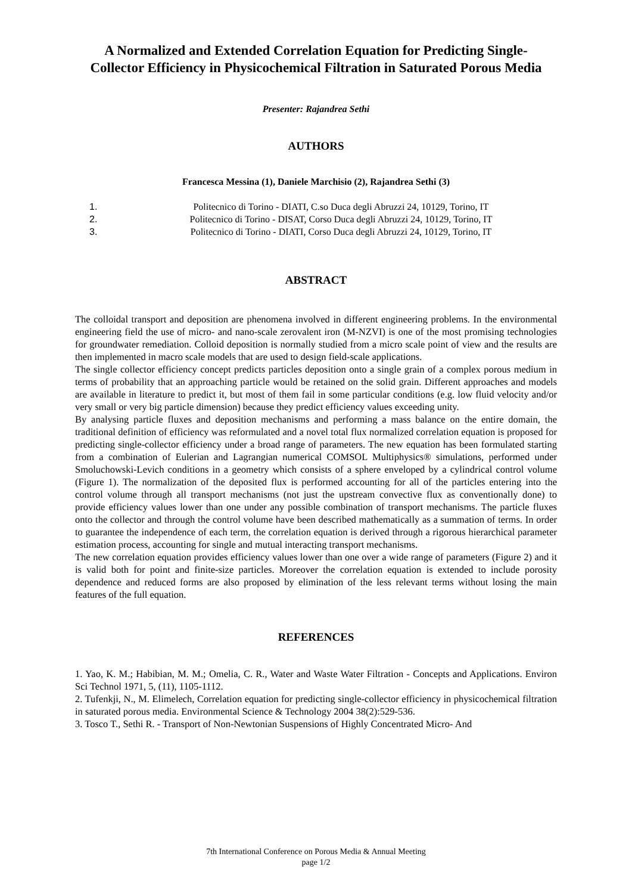A Normalized and Extended Correlation Equation for Predicting Single-Collector Efficiency in Physicochemical Filtration in Saturated Porous Media
Presenter: Rajandrea Sethi
AUTHORS
Francesca Messina (1), Daniele Marchisio (2), Rajandrea Sethi (3)
1. Politecnico di Torino - DIATI, C.so Duca degli Abruzzi 24, 10129, Torino, IT
2. Politecnico di Torino - DISAT, Corso Duca degli Abruzzi 24, 10129, Torino, IT
3. Politecnico di Torino - DIATI, Corso Duca degli Abruzzi 24, 10129, Torino, IT
ABSTRACT
The colloidal transport and deposition are phenomena involved in different engineering problems. In the environmental engineering field the use of micro- and nano-scale zerovalent iron (M-NZVI) is one of the most promising technologies for groundwater remediation. Colloid deposition is normally studied from a micro scale point of view and the results are then implemented in macro scale models that are used to design field-scale applications.
The single collector efficiency concept predicts particles deposition onto a single grain of a complex porous medium in terms of probability that an approaching particle would be retained on the solid grain. Different approaches and models are available in literature to predict it, but most of them fail in some particular conditions (e.g. low fluid velocity and/or very small or very big particle dimension) because they predict efficiency values exceeding unity.
By analysing particle fluxes and deposition mechanisms and performing a mass balance on the entire domain, the traditional definition of efficiency was reformulated and a novel total flux normalized correlation equation is proposed for predicting single-collector efficiency under a broad range of parameters. The new equation has been formulated starting from a combination of Eulerian and Lagrangian numerical COMSOL Multiphysics® simulations, performed under Smoluchowski-Levich conditions in a geometry which consists of a sphere enveloped by a cylindrical control volume (Figure 1). The normalization of the deposited flux is performed accounting for all of the particles entering into the control volume through all transport mechanisms (not just the upstream convective flux as conventionally done) to provide efficiency values lower than one under any possible combination of transport mechanisms. The particle fluxes onto the collector and through the control volume have been described mathematically as a summation of terms. In order to guarantee the independence of each term, the correlation equation is derived through a rigorous hierarchical parameter estimation process, accounting for single and mutual interacting transport mechanisms.
The new correlation equation provides efficiency values lower than one over a wide range of parameters (Figure 2) and it is valid both for point and finite-size particles. Moreover the correlation equation is extended to include porosity dependence and reduced forms are also proposed by elimination of the less relevant terms without losing the main features of the full equation.
REFERENCES
1. Yao, K. M.; Habibian, M. M.; Omelia, C. R., Water and Waste Water Filtration - Concepts and Applications. Environ Sci Technol 1971, 5, (11), 1105-1112.
2. Tufenkji, N., M. Elimelech, Correlation equation for predicting single-collector efficiency in physicochemical filtration in saturated porous media. Environmental Science & Technology 2004 38(2):529-536.
3. Tosco T., Sethi R. - Transport of Non-Newtonian Suspensions of Highly Concentrated Micro- And
7th International Conference on Porous Media & Annual Meeting
page 1/2